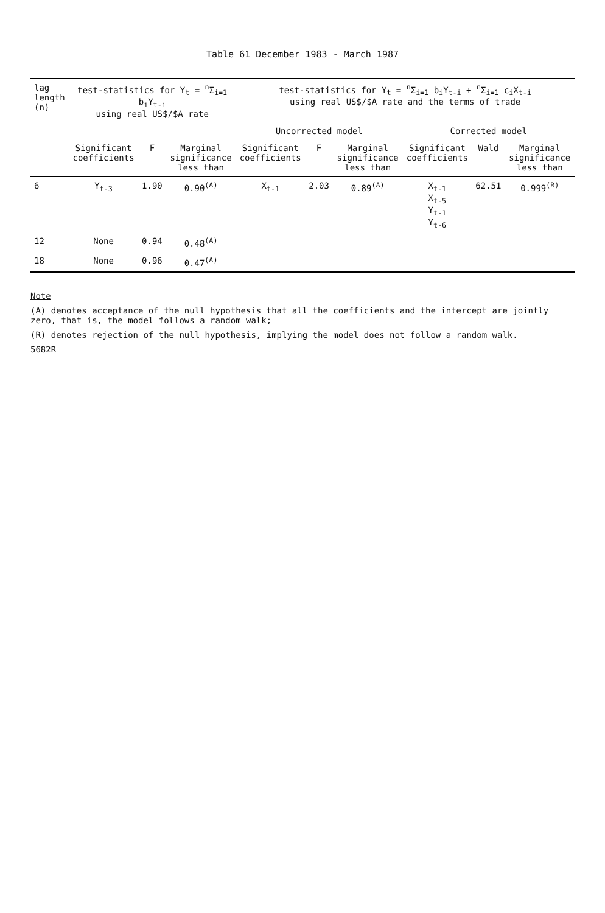Table 61 December 1983 - March 1987
| lag length (n) | test-statistics for Y<sub>t</sub> = <sup>n</sup>Σ<sub>i=1</sub> b<sub>i</sub>Y<sub>t-i</sub> using real US$/$A rate | | | test-statistics for Y<sub>t</sub> = <sup>n</sup>Σ<sub>i=1</sub> b<sub>i</sub>Y<sub>t-i</sub> + <sup>n</sup>Σ<sub>i=1</sub> c<sub>i</sub>X<sub>t-i</sub> using real US$/$A rate and the terms of trade | | | | | |
| --- | --- | --- | --- | --- | --- | --- | --- | --- | --- |
| | | | | Uncorrected model | | | Corrected model | | |
| | Significant coefficients | F | Marginal significance less than | Significant coefficients | F | Marginal significance less than | Significant coefficients | Wald | Marginal significance less than |
| 6 | Y<sub>t-3</sub> | 1.90 | 0.90<sup>(A)</sup> | X<sub>t-1</sub> | 2.03 | 0.89<sup>(A)</sup> | X<sub>t-1</sub> X<sub>t-5</sub> Y<sub>t-1</sub> Y<sub>t-6</sub> | 62.51 | 0.999<sup>(R)</sup> |
| 12 | None | 0.94 | 0.48<sup>(A)</sup> | | | | | | |
| 18 | None | 0.96 | 0.47<sup>(A)</sup> | | | | | | |
Note
(A) denotes acceptance of the null hypothesis that all the coefficients and the intercept are jointly zero, that is, the model follows a random walk;
(R) denotes rejection of the null hypothesis, implying the model does not follow a random walk.
5682R